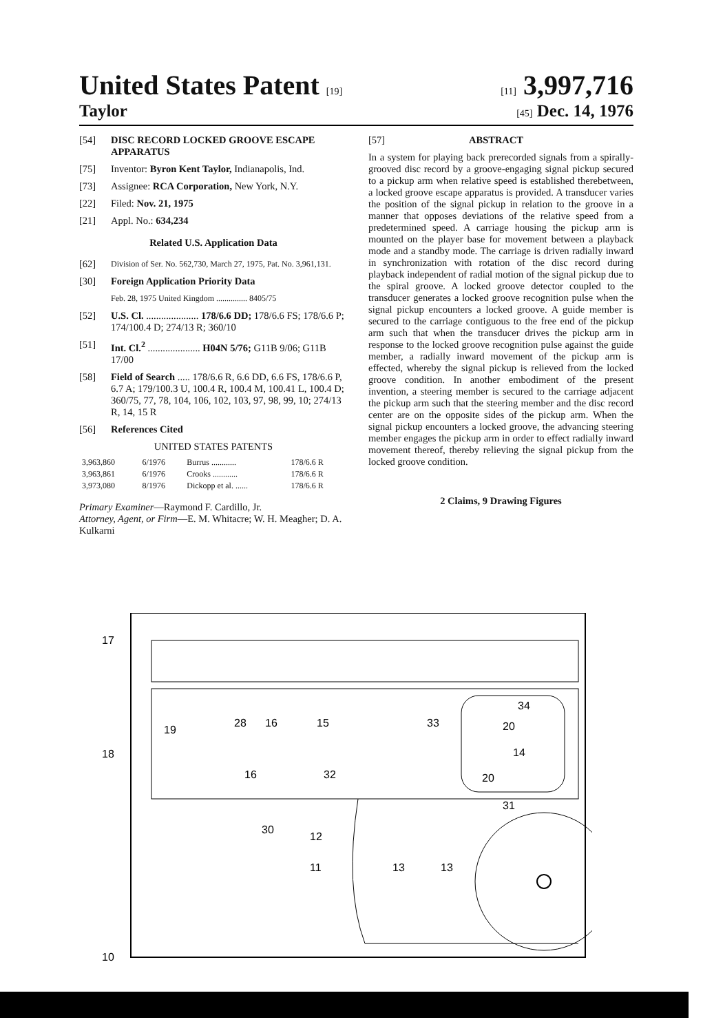United States Patent [19] [11] 3,997,716
Taylor [45] Dec. 14, 1976
[54] DISC RECORD LOCKED GROOVE ESCAPE APPARATUS
[75] Inventor: Byron Kent Taylor, Indianapolis, Ind.
[73] Assignee: RCA Corporation, New York, N.Y.
[22] Filed: Nov. 21, 1975
[21] Appl. No.: 634,234
Related U.S. Application Data
[62] Division of Ser. No. 562,730, March 27, 1975, Pat. No. 3,961,131.
[30] Foreign Application Priority Data
Feb. 28, 1975 United Kingdom ............... 8405/75
[52] U.S. Cl. ..................... 178/6.6 DD; 178/6.6 FS; 178/6.6 P; 174/100.4 D; 274/13 R; 360/10
[51] Int. Cl.<sup>2</sup> ..................... H04N 5/76; G11B 9/06; G11B 17/00
[58] Field of Search ..... 178/6.6 R, 6.6 DD, 6.6 FS, 178/6.6 P, 6.7 A; 179/100.3 U, 100.4 R, 100.4 M, 100.41 L, 100.4 D; 360/75, 77, 78, 104, 106, 102, 103, 97, 98, 99, 10; 274/13 R, 14, 15 R
[56] References Cited
UNITED STATES PATENTS
| 3,963,860 | 6/1976 | Burrus ............ | 178/6.6 R |
| 3,963,861 | 6/1976 | Crooks ............ | 178/6.6 R |
| 3,973,080 | 8/1976 | Dickopp et al. ...... | 178/6.6 R |
Primary Examiner—Raymond F. Cardillo, Jr.
Attorney, Agent, or Firm—E. M. Whitacre; W. H. Meagher; D. A. Kulkarni
[57] ABSTRACT
In a system for playing back prerecorded signals from a spirally-grooved disc record by a groove-engaging signal pickup secured to a pickup arm when relative speed is established therebetween, a locked groove escape apparatus is provided. A transducer varies the position of the signal pickup in relation to the groove in a manner that opposes deviations of the relative speed from a predetermined speed. A carriage housing the pickup arm is mounted on the player base for movement between a playback mode and a standby mode. The carriage is driven radially inward in synchronization with rotation of the disc record during playback independent of radial motion of the signal pickup due to the spiral groove. A locked groove detector coupled to the transducer generates a locked groove recognition pulse when the signal pickup encounters a locked groove. A guide member is secured to the carriage contiguous to the free end of the pickup arm such that when the transducer drives the pickup arm in response to the locked groove recognition pulse against the guide member, a radially inward movement of the pickup arm is effected, whereby the signal pickup is relieved from the locked groove condition. In another embodiment of the present invention, a steering member is secured to the carriage adjacent the pickup arm such that the steering member and the disc record center are on the opposite sides of the pickup arm. When the signal pickup encounters a locked groove, the advancing steering member engages the pickup arm in order to effect radially inward movement thereof, thereby relieving the signal pickup from the locked groove condition.
2 Claims, 9 Drawing Figures
17
18
19
28
16
15
16
32
33
34
20
14
20
31
30
12
11
13
13
10